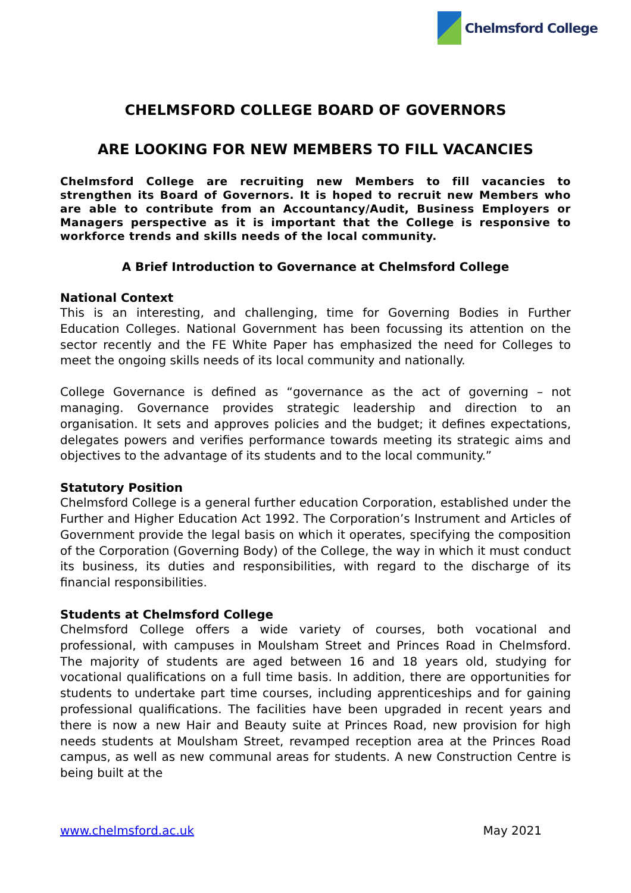Chelmsford College
CHELMSFORD COLLEGE BOARD OF GOVERNORS
ARE LOOKING FOR NEW MEMBERS TO FILL VACANCIES
Chelmsford College are recruiting new Members to fill vacancies to strengthen its Board of Governors. It is hoped to recruit new Members who are able to contribute from an Accountancy/Audit, Business Employers or Managers perspective as it is important that the College is responsive to workforce trends and skills needs of the local community.
A Brief Introduction to Governance at Chelmsford College
National Context
This is an interesting, and challenging, time for Governing Bodies in Further Education Colleges. National Government has been focussing its attention on the sector recently and the FE White Paper has emphasized the need for Colleges to meet the ongoing skills needs of its local community and nationally.
College Governance is defined as “governance as the act of governing – not managing. Governance provides strategic leadership and direction to an organisation. It sets and approves policies and the budget; it defines expectations, delegates powers and verifies performance towards meeting its strategic aims and objectives to the advantage of its students and to the local community.”
Statutory Position
Chelmsford College is a general further education Corporation, established under the Further and Higher Education Act 1992. The Corporation’s Instrument and Articles of Government provide the legal basis on which it operates, specifying the composition of the Corporation (Governing Body) of the College, the way in which it must conduct its business, its duties and responsibilities, with regard to the discharge of its financial responsibilities.
Students at Chelmsford College
Chelmsford College offers a wide variety of courses, both vocational and professional, with campuses in Moulsham Street and Princes Road in Chelmsford. The majority of students are aged between 16 and 18 years old, studying for vocational qualifications on a full time basis. In addition, there are opportunities for students to undertake part time courses, including apprenticeships and for gaining professional qualifications. The facilities have been upgraded in recent years and there is now a new Hair and Beauty suite at Princes Road, new provision for high needs students at Moulsham Street, revamped reception area at the Princes Road campus, as well as new communal areas for students. A new Construction Centre is being built at the
www.chelmsford.ac.uk May 2021